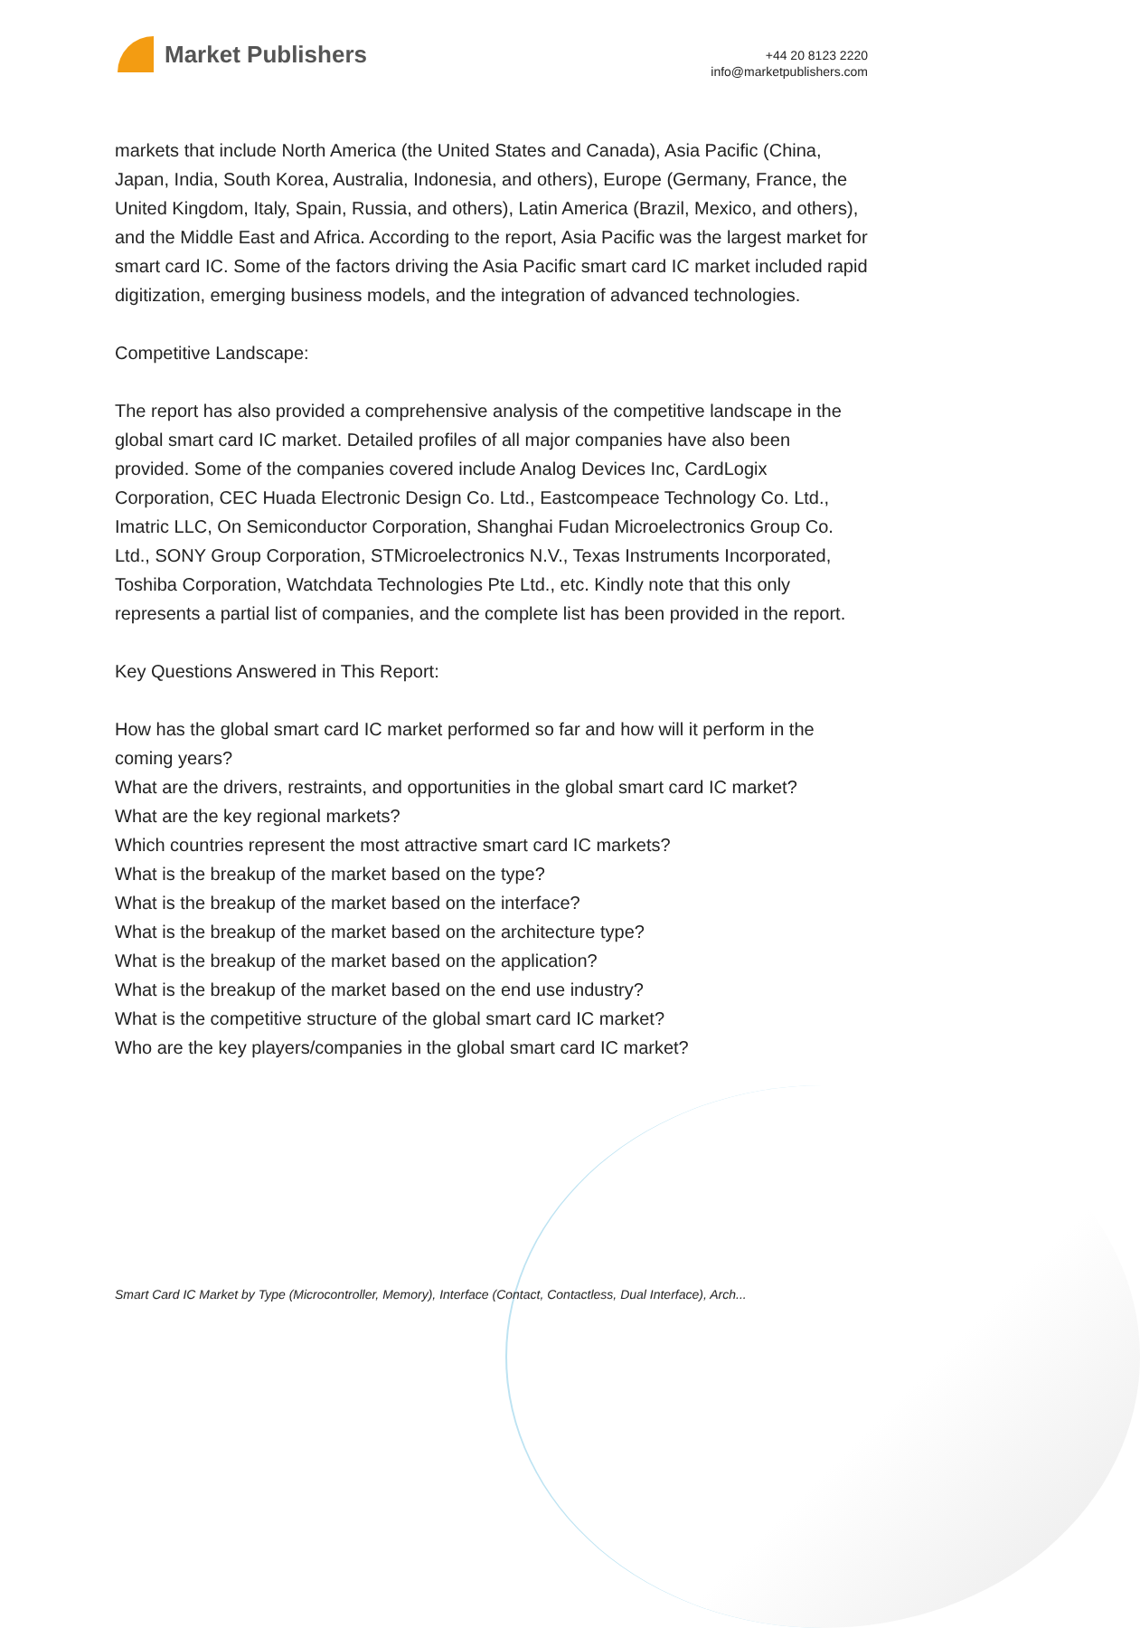Market Publishers
+44 20 8123 2220
info@marketpublishers.com
markets that include North America (the United States and Canada), Asia Pacific (China, Japan, India, South Korea, Australia, Indonesia, and others), Europe (Germany, France, the United Kingdom, Italy, Spain, Russia, and others), Latin America (Brazil, Mexico, and others), and the Middle East and Africa. According to the report, Asia Pacific was the largest market for smart card IC. Some of the factors driving the Asia Pacific smart card IC market included rapid digitization, emerging business models, and the integration of advanced technologies.
Competitive Landscape:
The report has also provided a comprehensive analysis of the competitive landscape in the global smart card IC market. Detailed profiles of all major companies have also been provided. Some of the companies covered include Analog Devices Inc, CardLogix Corporation, CEC Huada Electronic Design Co. Ltd., Eastcompeace Technology Co. Ltd., Imatric LLC, On Semiconductor Corporation, Shanghai Fudan Microelectronics Group Co. Ltd., SONY Group Corporation, STMicroelectronics N.V., Texas Instruments Incorporated, Toshiba Corporation, Watchdata Technologies Pte Ltd., etc. Kindly note that this only represents a partial list of companies, and the complete list has been provided in the report.
Key Questions Answered in This Report:
How has the global smart card IC market performed so far and how will it perform in the coming years?
What are the drivers, restraints, and opportunities in the global smart card IC market?
What are the key regional markets?
Which countries represent the most attractive smart card IC markets?
What is the breakup of the market based on the type?
What is the breakup of the market based on the interface?
What is the breakup of the market based on the architecture type?
What is the breakup of the market based on the application?
What is the breakup of the market based on the end use industry?
What is the competitive structure of the global smart card IC market?
Who are the key players/companies in the global smart card IC market?
Smart Card IC Market by Type (Microcontroller, Memory), Interface (Contact, Contactless, Dual Interface), Arch...